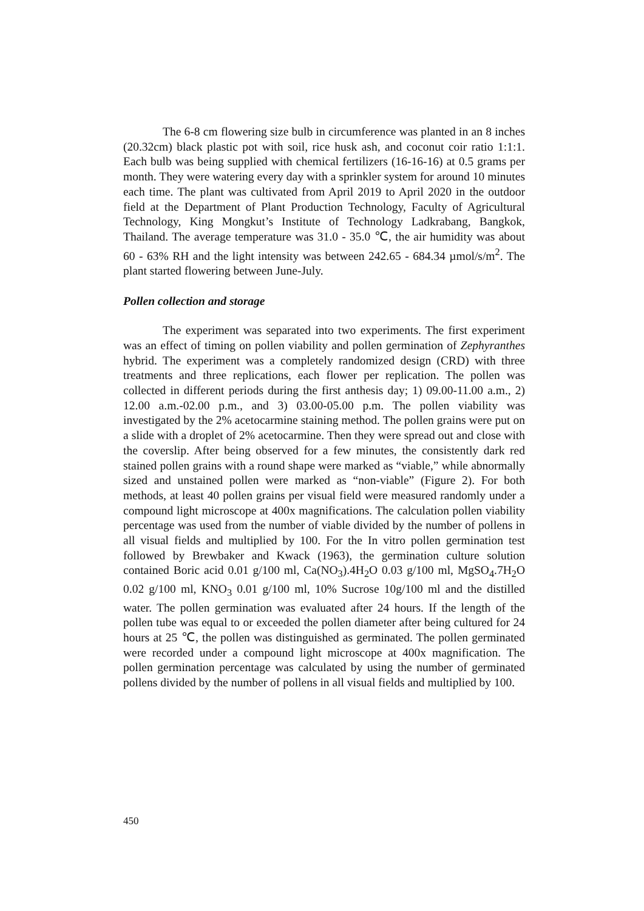The 6-8 cm flowering size bulb in circumference was planted in an 8 inches (20.32cm) black plastic pot with soil, rice husk ash, and coconut coir ratio 1:1:1. Each bulb was being supplied with chemical fertilizers (16-16-16) at 0.5 grams per month. They were watering every day with a sprinkler system for around 10 minutes each time. The plant was cultivated from April 2019 to April 2020 in the outdoor field at the Department of Plant Production Technology, Faculty of Agricultural Technology, King Mongkut’s Institute of Technology Ladkrabang, Bangkok, Thailand. The average temperature was 31.0 - 35.0 ℃, the air humidity was about 60 - 63% RH and the light intensity was between 242.65 - 684.34 µmol/s/m<sup>2</sup>. The plant started flowering between June-July.
Pollen collection and storage
The experiment was separated into two experiments. The first experiment was an effect of timing on pollen viability and pollen germination of Zephyranthes hybrid. The experiment was a completely randomized design (CRD) with three treatments and three replications, each flower per replication. The pollen was collected in different periods during the first anthesis day; 1) 09.00-11.00 a.m., 2) 12.00 a.m.-02.00 p.m., and 3) 03.00-05.00 p.m. The pollen viability was investigated by the 2% acetocarmine staining method. The pollen grains were put on a slide with a droplet of 2% acetocarmine. Then they were spread out and close with the coverslip. After being observed for a few minutes, the consistently dark red stained pollen grains with a round shape were marked as “viable,” while abnormally sized and unstained pollen were marked as “non-viable” (Figure 2). For both methods, at least 40 pollen grains per visual field were measured randomly under a compound light microscope at 400x magnifications. The calculation pollen viability percentage was used from the number of viable divided by the number of pollens in all visual fields and multiplied by 100. For the In vitro pollen germination test followed by Brewbaker and Kwack (1963), the germination culture solution contained Boric acid 0.01 g/100 ml, Ca(NO<sub>3</sub>).4H<sub>2</sub>O 0.03 g/100 ml, MgSO<sub>4</sub>.7H<sub>2</sub>O 0.02 g/100 ml, KNO<sub>3</sub> 0.01 g/100 ml, 10% Sucrose 10g/100 ml and the distilled water. The pollen germination was evaluated after 24 hours. If the length of the pollen tube was equal to or exceeded the pollen diameter after being cultured for 24 hours at 25 ℃, the pollen was distinguished as germinated. The pollen germinated were recorded under a compound light microscope at 400x magnification. The pollen germination percentage was calculated by using the number of germinated pollens divided by the number of pollens in all visual fields and multiplied by 100.
450